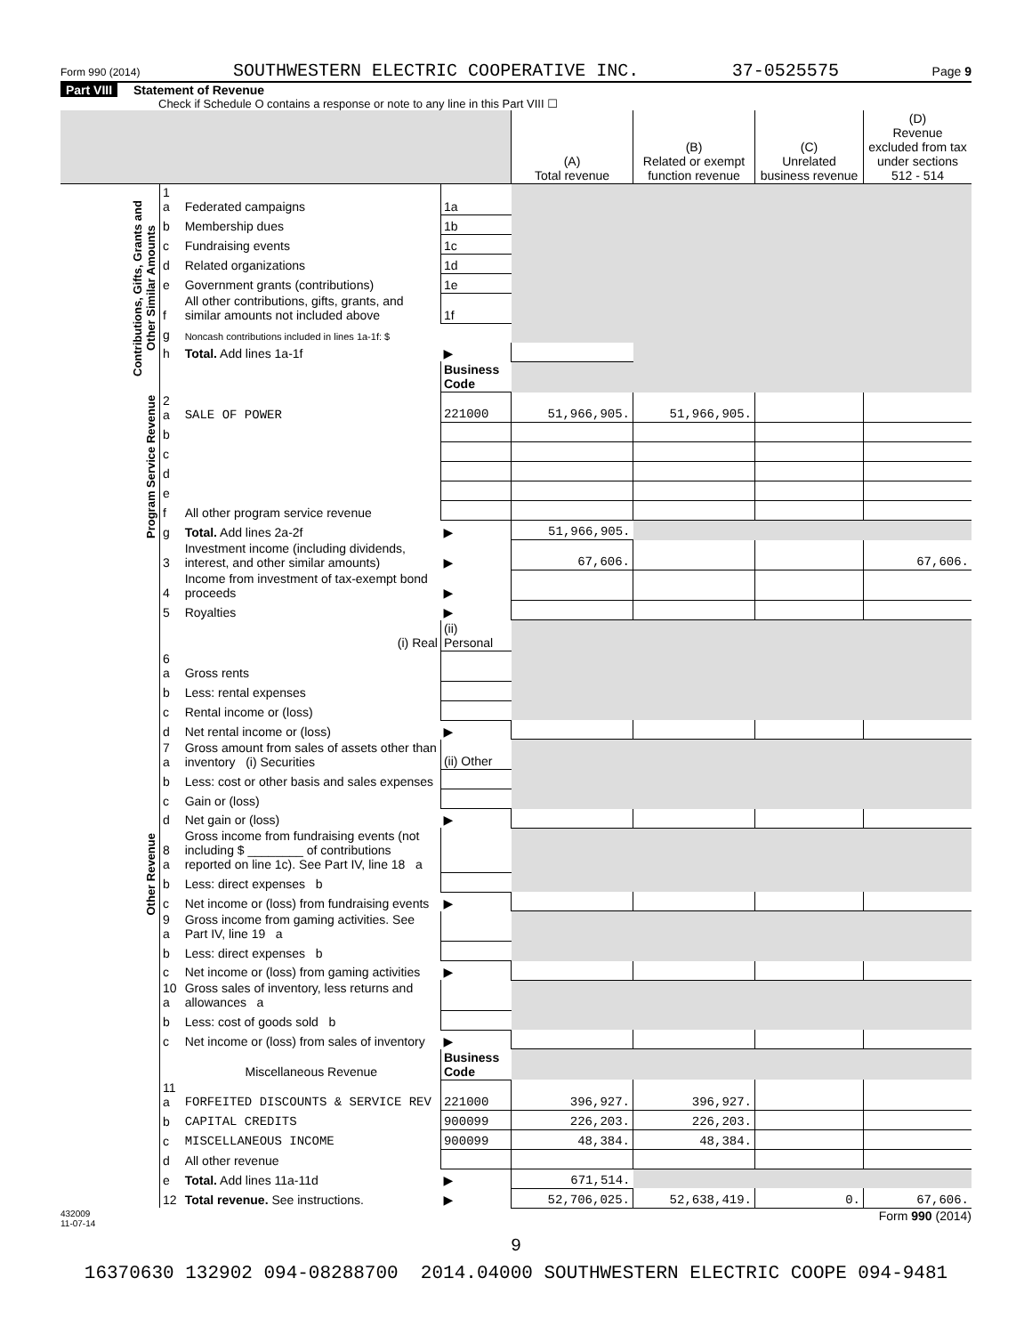Form 990 (2014) SOUTHWESTERN ELECTRIC COOPERATIVE INC. 37-0525575 Page 9
Part VIII Statement of Revenue
Check if Schedule O contains a response or note to any line in this Part VIII ☐
| | | | | (A) Total revenue | (B) Related or exempt function revenue | (C) Unrelated business revenue | (D) Revenue excluded from tax under sections 512 - 514 |
| --- | --- | --- | --- | --- | --- | --- | --- |
| Contributions, Gifts, Grants and Other Similar Amounts | 1 a | Federated campaigns | 1a | | | | |
| | b | Membership dues | 1b | | | | |
| | c | Fundraising events | 1c | | | | |
| | d | Related organizations | 1d | | | | |
| | e | Government grants (contributions) | 1e | | | | |
| | f | All other contributions, gifts, grants, and similar amounts not included above | 1f | | | | |
| | g | Noncash contributions included in lines 1a-1f: $ | | | | | |
| | h | Total. Add lines 1a-1f | ▶ | | | | |
| | | | Business Code | | | | |
| Program Service Revenue | 2 a | SALE OF POWER | 221000 | 51,966,905. | 51,966,905. | | |
| | b | | | | | | |
| | c | | | | | | |
| | d | | | | | | |
| | e | | | | | | |
| | f | All other program service revenue | | | | | |
| | g | Total. Add lines 2a-2f | ▶ | 51,966,905. | | | |
| Other Revenue | 3 | Investment income (including dividends, interest, and other similar amounts) | ▶ | 67,606. | | | 67,606. |
| | 4 | Income from investment of tax-exempt bond proceeds | ▶ | | | | |
| | 5 | Royalties | ▶ | | | | |
| | | (i) Real | (ii) Personal | | | | |
| | 6 a | Gross rents | | | | | |
| | b | Less: rental expenses | | | | | |
| | c | Rental income or (loss) | | | | | |
| | d | Net rental income or (loss) | ▶ | | | | |
| | 7 a | Gross amount from sales of assets other than inventory (i) Securities | (ii) Other | | | | |
| | b | Less: cost or other basis and sales expenses | | | | | |
| | c | Gain or (loss) | | | | | |
| | d | Net gain or (loss) | ▶ | | | | |
| | 8 a | Gross income from fundraising events (not including $ ________ of contributions reported on line 1c). See Part IV, line 18 a | | | | | |
| | b | Less: direct expenses b | | | | | |
| | c | Net income or (loss) from fundraising events | ▶ | | | | |
| | 9 a | Gross income from gaming activities. See Part IV, line 19 a | | | | | |
| | b | Less: direct expenses b | | | | | |
| | c | Net income or (loss) from gaming activities | ▶ | | | | |
| | 10 a | Gross sales of inventory, less returns and allowances a | | | | | |
| | b | Less: cost of goods sold b | | | | | |
| | c | Net income or (loss) from sales of inventory | ▶ | | | | |
| | | Miscellaneous Revenue | Business Code | | | | |
| | 11 a | FORFEITED DISCOUNTS & SERVICE REV | 221000 | 396,927. | 396,927. | | |
| | b | CAPITAL CREDITS | 900099 | 226,203. | 226,203. | | |
| | c | MISCELLANEOUS INCOME | 900099 | 48,384. | 48,384. | | |
| | d | All other revenue | | | | | |
| | e | Total. Add lines 11a-11d | ▶ | 671,514. | | | |
| | 12 | Total revenue. See instructions. | ▶ | 52,706,025. | 52,638,419. | 0. | 67,606. |
432009
11-07-14 Form 990 (2014)
9
16370630 132902 094-08288700 2014.04000 SOUTHWESTERN ELECTRIC COOPE 094-9481